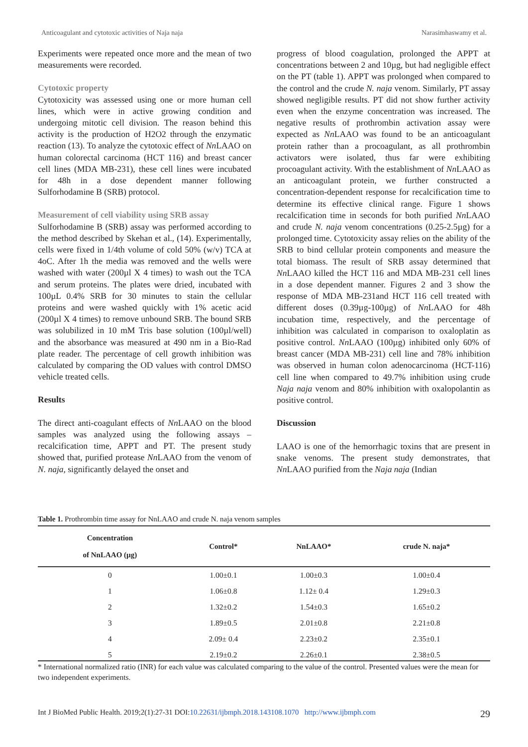Anticoagulant and cytotoxic activities of Naja naja Narasimhaswamy et al.
Experiments were repeated once more and the mean of two measurements were recorded.
Cytotoxic property
Cytotoxicity was assessed using one or more human cell lines, which were in active growing condition and undergoing mitotic cell division. The reason behind this activity is the production of H2O2 through the enzymatic reaction (13). To analyze the cytotoxic effect of Nn LAAO on human colorectal carcinoma (HCT 116) and breast cancer cell lines (MDA MB-231), these cell lines were incubated for 48h in a dose dependent manner following Sulforhodamine B (SRB) protocol.
Measurement of cell viability using SRB assay
Sulforhodamine B (SRB) assay was performed according to the method described by Skehan et al., (14). Experimentally, cells were fixed in 1/4th volume of cold 50% (w/v) TCA at 4oC. After 1h the media was removed and the wells were washed with water (200µl X 4 times) to wash out the TCA and serum proteins. The plates were dried, incubated with 100µL 0.4% SRB for 30 minutes to stain the cellular proteins and were washed quickly with 1% acetic acid (200µl X 4 times) to remove unbound SRB. The bound SRB was solubilized in 10 mM Tris base solution (100µl/well) and the absorbance was measured at 490 nm in a Bio-Rad plate reader. The percentage of cell growth inhibition was calculated by comparing the OD values with control DMSO vehicle treated cells.
Results
The direct anti-coagulant effects of Nn LAAO on the blood samples was analyzed using the following assays – recalcification time, APPT and PT. The present study showed that, purified protease Nn LAAO from the venom of N. naja, significantly delayed the onset and
progress of blood coagulation, prolonged the APPT at concentrations between 2 and 10µg, but had negligible effect on the PT (table 1). APPT was prolonged when compared to the control and the crude N. naja venom. Similarly, PT assay showed negligible results. PT did not show further activity even when the enzyme concentration was increased. The negative results of prothrombin activation assay were expected as Nn LAAO was found to be an anticoagulant protein rather than a procoagulant, as all prothrombin activators were isolated, thus far were exhibiting procoagulant activity. With the establishment of Nn LAAO as an anticoagulant protein, we further constructed a concentration-dependent response for recalcification time to determine its effective clinical range. Figure 1 shows recalcification time in seconds for both purified Nn LAAO and crude N. naja venom concentrations (0.25-2.5µg) for a prolonged time. Cytotoxicity assay relies on the ability of the SRB to bind cellular protein components and measure the total biomass. The result of SRB assay determined that Nn LAAO killed the HCT 116 and MDA MB-231 cell lines in a dose dependent manner. Figures 2 and 3 show the response of MDA MB-231and HCT 116 cell treated with different doses (0.39µg-100µg) of Nn LAAO for 48h incubation time, respectively, and the percentage of inhibition was calculated in comparison to oxaloplatin as positive control. Nn LAAO (100µg) inhibited only 60% of breast cancer (MDA MB-231) cell line and 78% inhibition was observed in human colon adenocarcinoma (HCT-116) cell line when compared to 49.7% inhibition using crude Naja naja venom and 80% inhibition with oxalopolantin as positive control.
Discussion
LAAO is one of the hemorrhagic toxins that are present in snake venoms. The present study demonstrates, that Nn LAAO purified from the Naja naja (Indian
Table 1. Prothrombin time assay for NnLAAO and crude N. naja venom samples
| Concentration of NnLAAO (µg) | Control* | NnLAAO* | crude N. naja* |
| --- | --- | --- | --- |
| 0 | 1.00±0.1 | 1.00±0.3 | 1.00±0.4 |
| 1 | 1.06±0.8 | 1.12± 0.4 | 1.29±0.3 |
| 2 | 1.32±0.2 | 1.54±0.3 | 1.65±0.2 |
| 3 | 1.89±0.5 | 2.01±0.8 | 2.21±0.8 |
| 4 | 2.09± 0.4 | 2.23±0.2 | 2.35±0.1 |
| 5 | 2.19±0.2 | 2.26±0.1 | 2.38±0.5 |
* International normalized ratio (INR) for each value was calculated comparing to the value of the control. Presented values were the mean for two independent experiments.
Int J BioMed Public Health. 2019;2(1):27-31 DOI:10.22631/ijbmph.2018.143108.1070 http://www.ijbmph.com 29